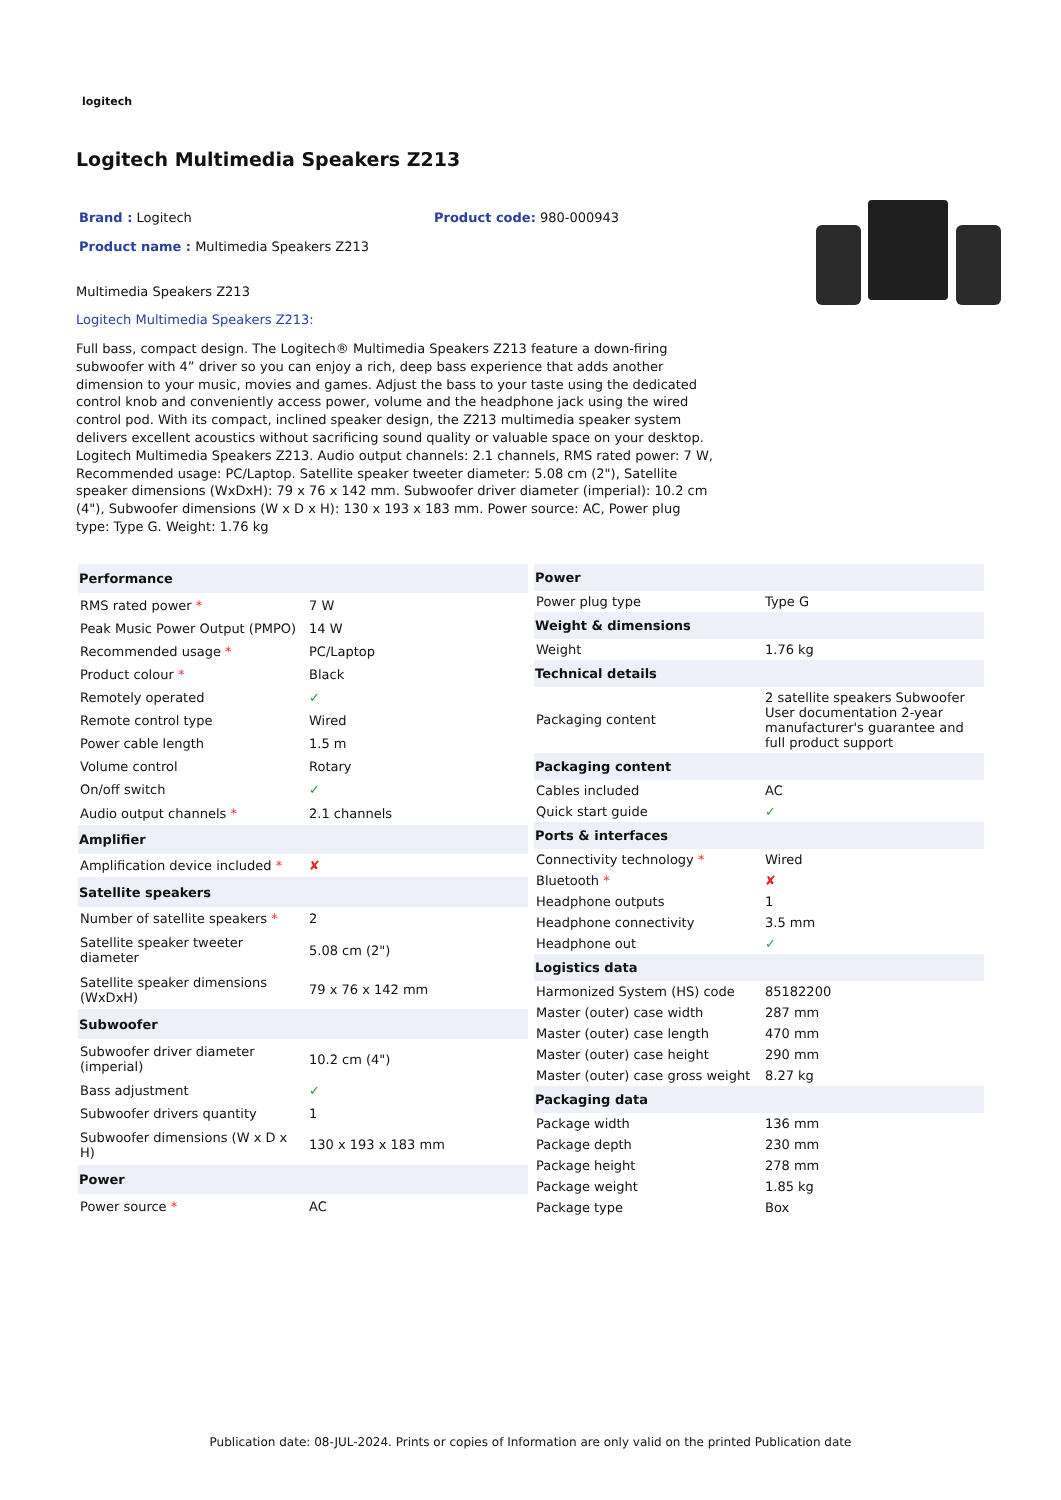logitech
Logitech Multimedia Speakers Z213
Brand : Logitech Product code: 980-000943
Product name : Multimedia Speakers Z213
Multimedia Speakers Z213
Logitech Multimedia Speakers Z213:
Full bass, compact design. The Logitech® Multimedia Speakers Z213 feature a down-firing subwoofer with 4” driver so you can enjoy a rich, deep bass experience that adds another dimension to your music, movies and games. Adjust the bass to your taste using the dedicated control knob and conveniently access power, volume and the headphone jack using the wired control pod. With its compact, inclined speaker design, the Z213 multimedia speaker system delivers excellent acoustics without sacrificing sound quality or valuable space on your desktop.
Logitech Multimedia Speakers Z213. Audio output channels: 2.1 channels, RMS rated power: 7 W, Recommended usage: PC/Laptop. Satellite speaker tweeter diameter: 5.08 cm (2"), Satellite speaker dimensions (WxDxH): 79 x 76 x 142 mm. Subwoofer driver diameter (imperial): 10.2 cm (4"), Subwoofer dimensions (W x D x H): 130 x 193 x 183 mm. Power source: AC, Power plug type: Type G. Weight: 1.76 kg
| Performance | |
| --- | --- |
| RMS rated power * | 7 W |
| Peak Music Power Output (PMPO) | 14 W |
| Recommended usage * | PC/Laptop |
| Product colour * | Black |
| Remotely operated | ✓ |
| Remote control type | Wired |
| Power cable length | 1.5 m |
| Volume control | Rotary |
| On/off switch | ✓ |
| Audio output channels * | 2.1 channels |
| Amplifier | |
| Amplification device included * | ✘ |
| Satellite speakers | |
| Number of satellite speakers * | 2 |
| Satellite speaker tweeter diameter | 5.08 cm (2") |
| Satellite speaker dimensions (WxDxH) | 79 x 76 x 142 mm |
| Subwoofer | |
| Subwoofer driver diameter (imperial) | 10.2 cm (4") |
| Bass adjustment | ✓ |
| Subwoofer drivers quantity | 1 |
| Subwoofer dimensions (W x D x H) | 130 x 193 x 183 mm |
| Power | |
| Power source * | AC |
| Power | |
| --- | --- |
| Power plug type | Type G |
| Weight & dimensions | |
| Weight | 1.76 kg |
| Technical details | |
| Packaging content | 2 satellite speakers Subwoofer User documentation 2-year manufacturer's guarantee and full product support |
| Packaging content | |
| Cables included | AC |
| Quick start guide | ✓ |
| Ports & interfaces | |
| Connectivity technology * | Wired |
| Bluetooth * | ✘ |
| Headphone outputs | 1 |
| Headphone connectivity | 3.5 mm |
| Headphone out | ✓ |
| Logistics data | |
| Harmonized System (HS) code | 85182200 |
| Master (outer) case width | 287 mm |
| Master (outer) case length | 470 mm |
| Master (outer) case height | 290 mm |
| Master (outer) case gross weight | 8.27 kg |
| Packaging data | |
| Package width | 136 mm |
| Package depth | 230 mm |
| Package height | 278 mm |
| Package weight | 1.85 kg |
| Package type | Box |
Publication date: 08-JUL-2024. Prints or copies of Information are only valid on the printed Publication date